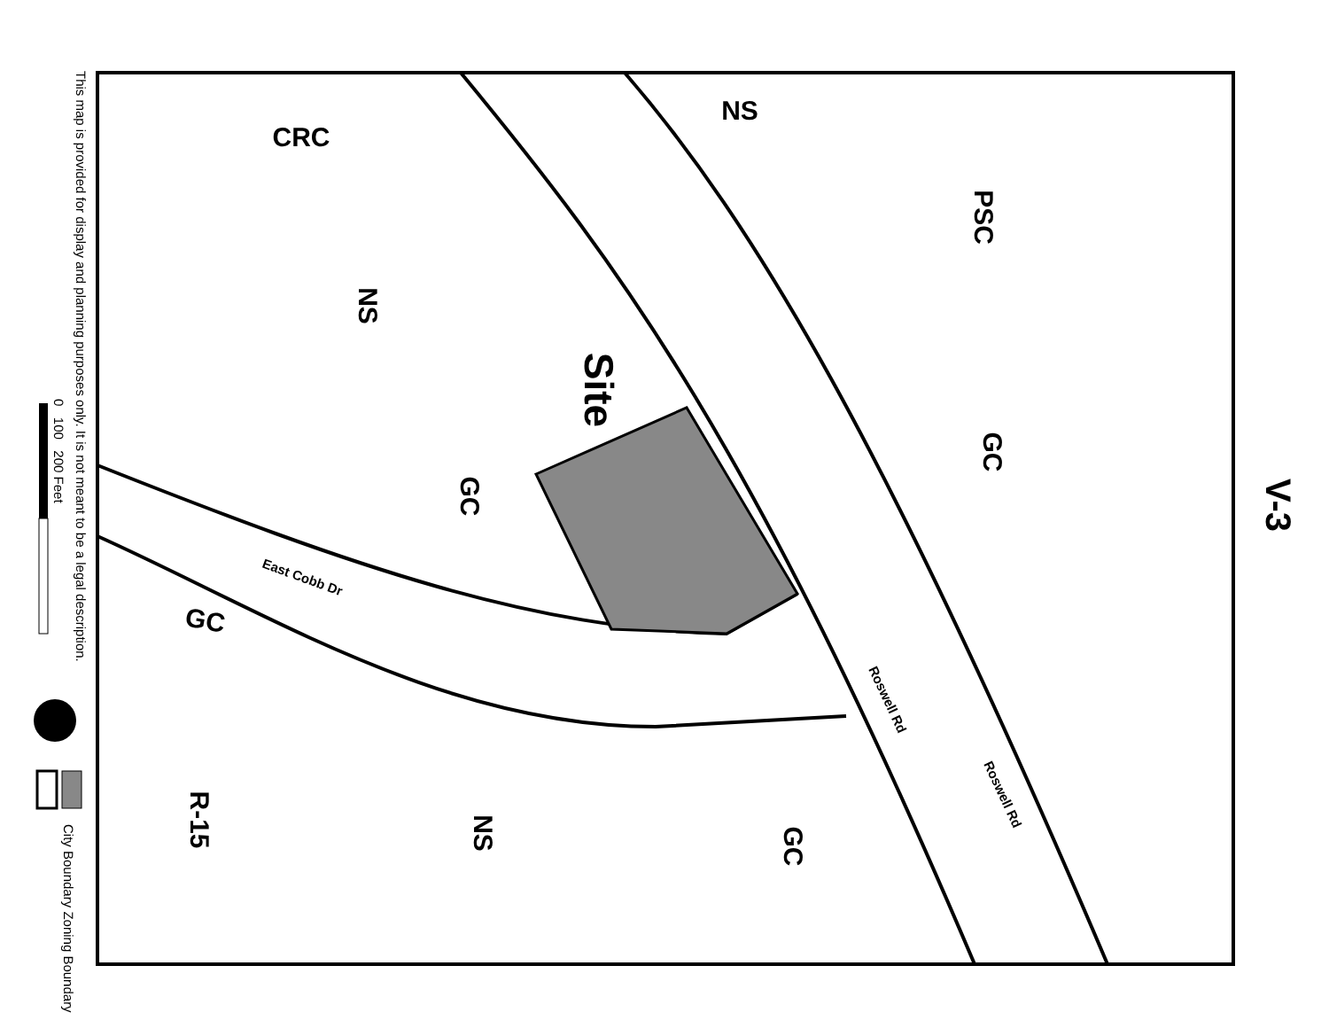This map is provided for display and planning purposes only. It is not meant to be a legal description.
V-3
0 100 200 Feet
City Boundary Zoning Boundary
CRC
NS
PSC
NS
GC
GC
GC
R-15
NS
GC
Site
East Cobb Dr
Roswell Rd
Roswell Rd